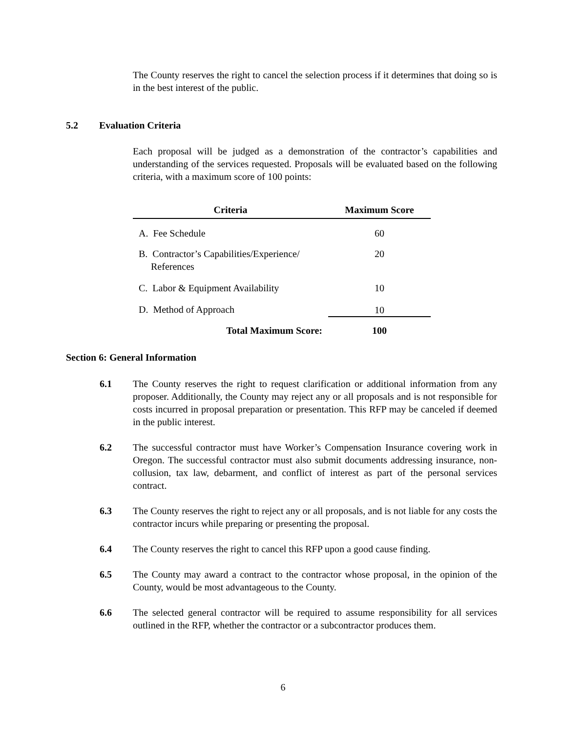The County reserves the right to cancel the selection process if it determines that doing so is in the best interest of the public.
5.2 Evaluation Criteria
Each proposal will be judged as a demonstration of the contractor’s capabilities and understanding of the services requested. Proposals will be evaluated based on the following criteria, with a maximum score of 100 points:
| Criteria | Maximum Score |
| --- | --- |
| A. Fee Schedule | 60 |
| B. Contractor’s Capabilities/Experience/ References | 20 |
| C. Labor & Equipment Availability | 10 |
| D. Method of Approach | 10 |
| Total Maximum Score: | 100 |
Section 6: General Information
6.1 The County reserves the right to request clarification or additional information from any proposer. Additionally, the County may reject any or all proposals and is not responsible for costs incurred in proposal preparation or presentation. This RFP may be canceled if deemed in the public interest.
6.2 The successful contractor must have Worker’s Compensation Insurance covering work in Oregon. The successful contractor must also submit documents addressing insurance, non-collusion, tax law, debarment, and conflict of interest as part of the personal services contract.
6.3 The County reserves the right to reject any or all proposals, and is not liable for any costs the contractor incurs while preparing or presenting the proposal.
6.4 The County reserves the right to cancel this RFP upon a good cause finding.
6.5 The County may award a contract to the contractor whose proposal, in the opinion of the County, would be most advantageous to the County.
6.6 The selected general contractor will be required to assume responsibility for all services outlined in the RFP, whether the contractor or a subcontractor produces them.
6